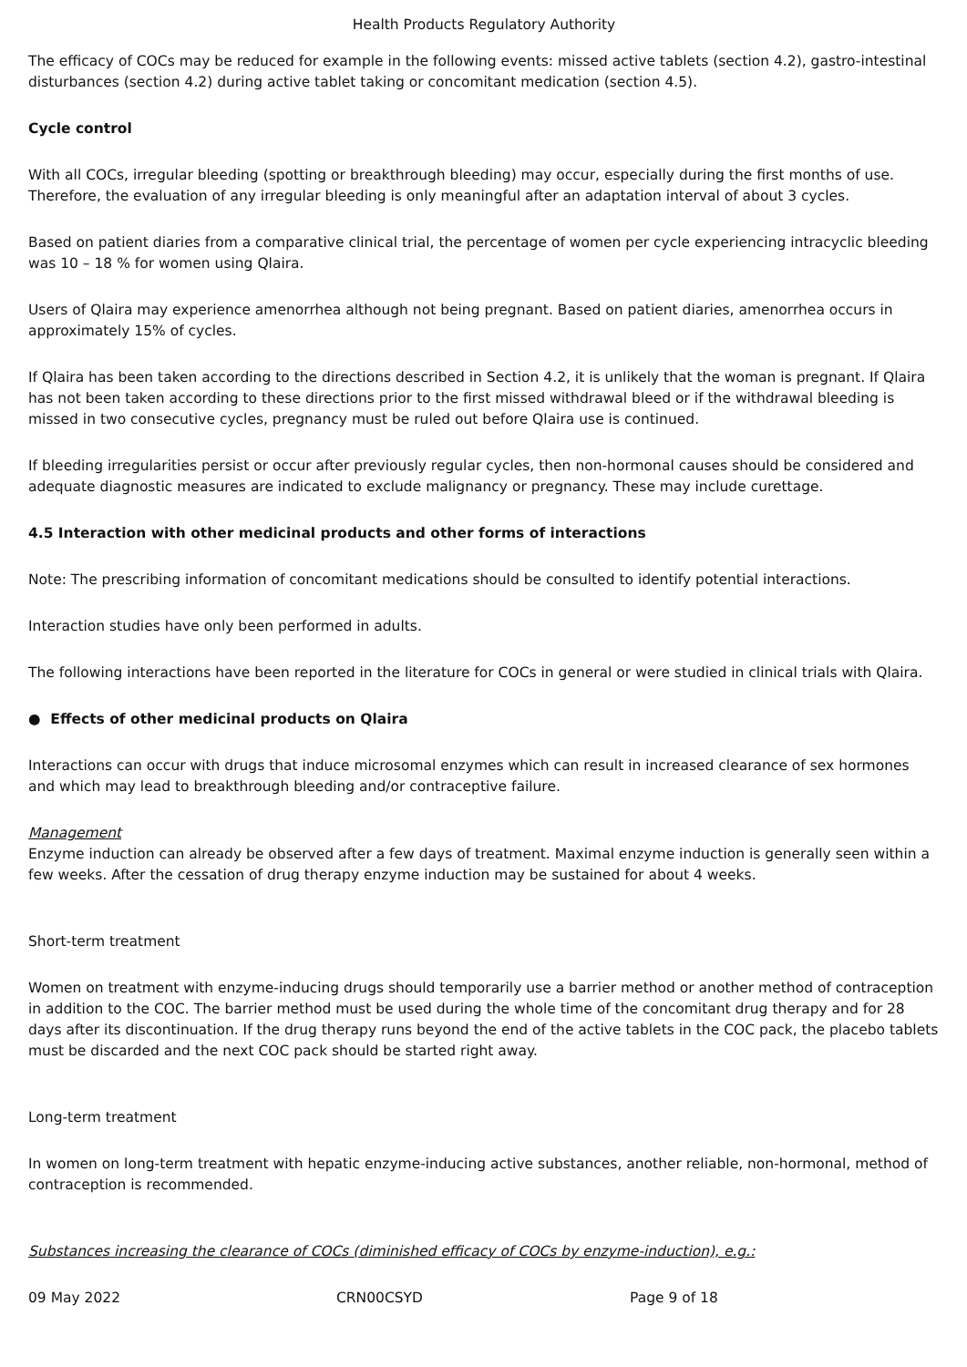Health Products Regulatory Authority
The efficacy of COCs may be reduced for example in the following events: missed active tablets (section 4.2), gastro-intestinal disturbances (section 4.2) during active tablet taking or concomitant medication (section 4.5).
Cycle control
With all COCs, irregular bleeding (spotting or breakthrough bleeding) may occur, especially during the first months of use. Therefore, the evaluation of any irregular bleeding is only meaningful after an adaptation interval of about 3 cycles.
Based on patient diaries from a comparative clinical trial, the percentage of women per cycle experiencing intracyclic bleeding was 10 – 18 % for women using Qlaira.
Users of Qlaira may experience amenorrhea although not being pregnant. Based on patient diaries, amenorrhea occurs in approximately 15% of cycles.
If Qlaira has been taken according to the directions described in Section 4.2, it is unlikely that the woman is pregnant. If Qlaira has not been taken according to these directions prior to the first missed withdrawal bleed or if the withdrawal bleeding is missed in two consecutive cycles, pregnancy must be ruled out before Qlaira use is continued.
If bleeding irregularities persist or occur after previously regular cycles, then non-hormonal causes should be considered and adequate diagnostic measures are indicated to exclude malignancy or pregnancy. These may include curettage.
4.5 Interaction with other medicinal products and other forms of interactions
Note: The prescribing information of concomitant medications should be consulted to identify potential interactions.
Interaction studies have only been performed in adults.
The following interactions have been reported in the literature for COCs in general or were studied in clinical trials with Qlaira.
● Effects of other medicinal products on Qlaira
Interactions can occur with drugs that induce microsomal enzymes which can result in increased clearance of sex hormones and which may lead to breakthrough bleeding and/or contraceptive failure.
Management
Enzyme induction can already be observed after a few days of treatment. Maximal enzyme induction is generally seen within a few weeks. After the cessation of drug therapy enzyme induction may be sustained for about 4 weeks.
Short-term treatment
Women on treatment with enzyme-inducing drugs should temporarily use a barrier method or another method of contraception in addition to the COC. The barrier method must be used during the whole time of the concomitant drug therapy and for 28 days after its discontinuation. If the drug therapy runs beyond the end of the active tablets in the COC pack, the placebo tablets must be discarded and the next COC pack should be started right away.
Long-term treatment
In women on long-term treatment with hepatic enzyme-inducing active substances, another reliable, non-hormonal, method of contraception is recommended.
Substances increasing the clearance of COCs (diminished efficacy of COCs by enzyme-induction), e.g.:
09 May 2022 CRN00CSYD Page 9 of 18